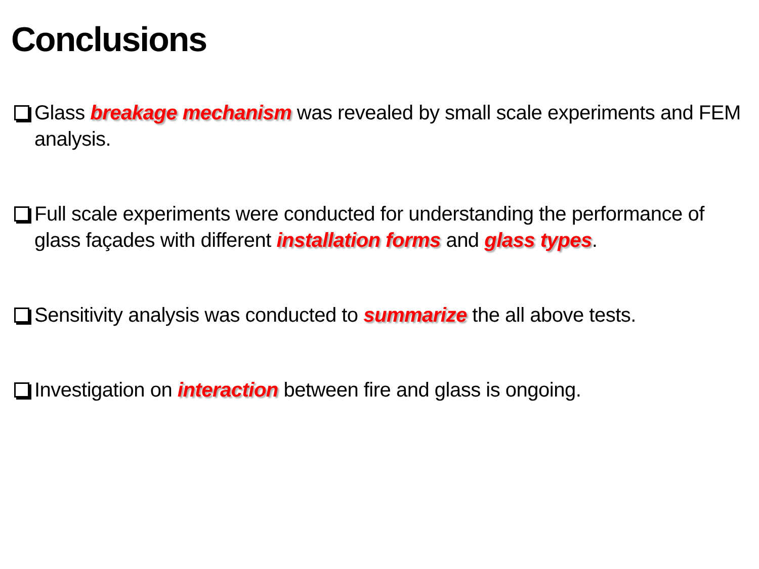Conclusions
Glass breakage mechanism was revealed by small scale experiments and FEM analysis.
Full scale experiments were conducted for understanding the performance of glass façades with different installation forms and glass types.
Sensitivity analysis was conducted to summarize the all above tests.
Investigation on interaction between fire and glass is ongoing.